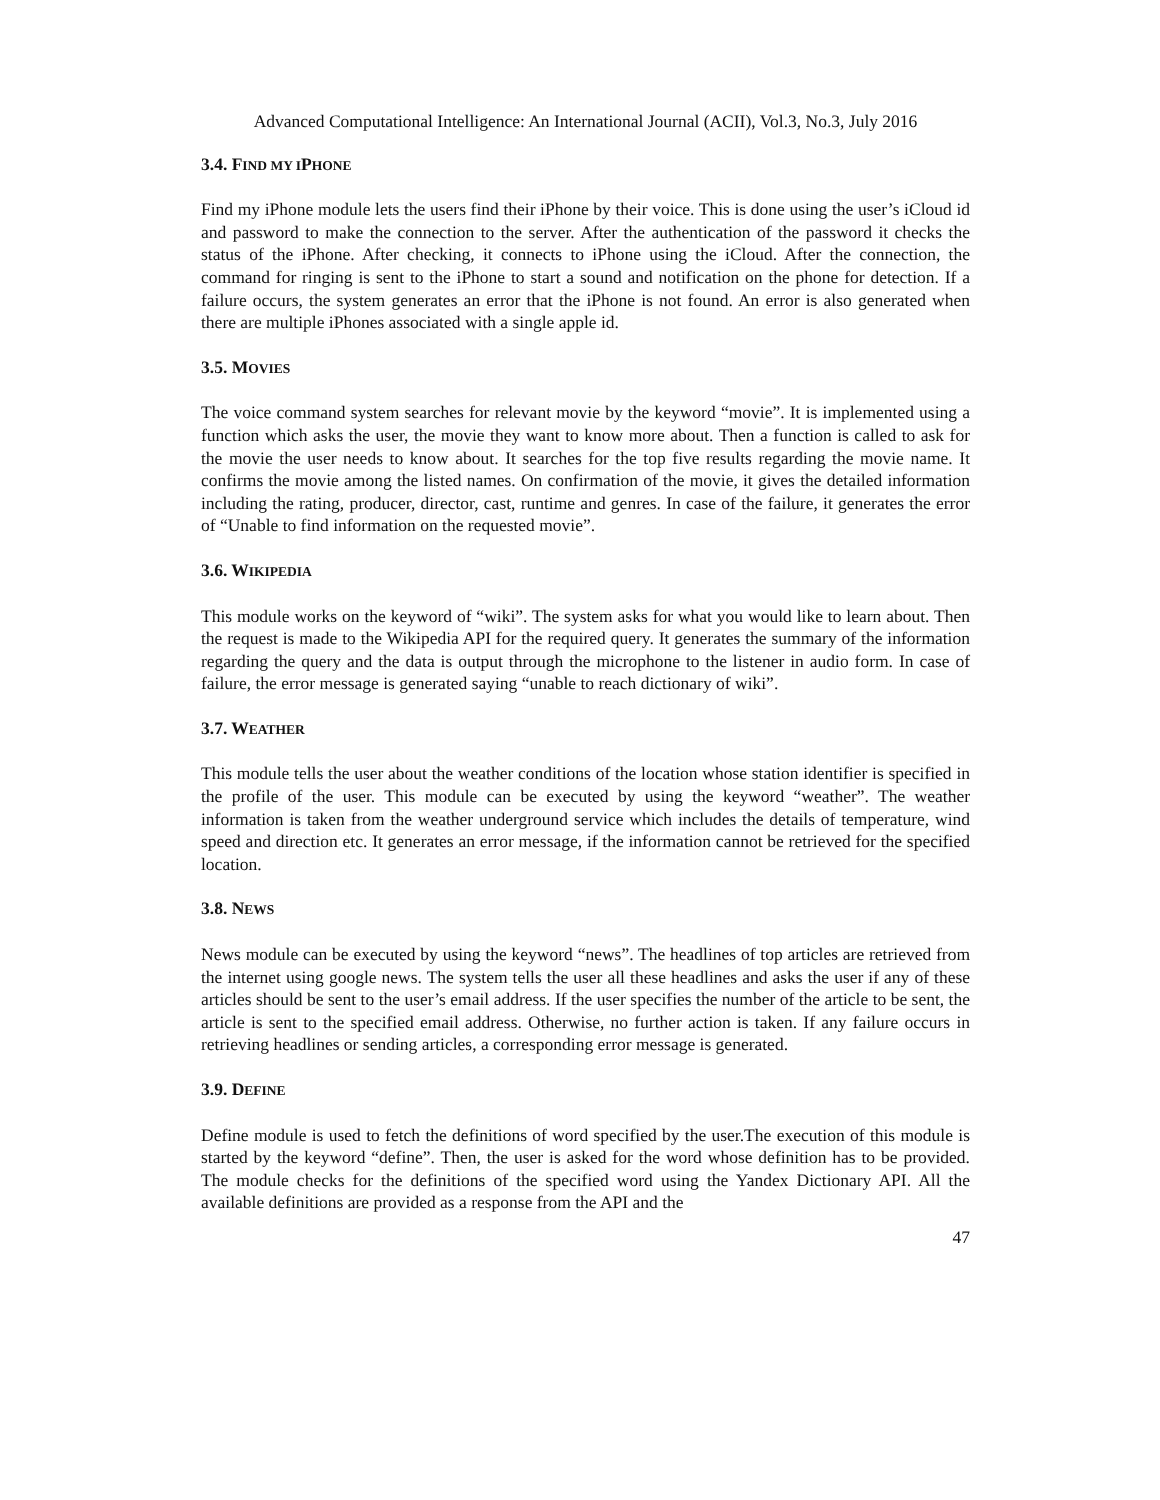Advanced Computational Intelligence: An International Journal (ACII), Vol.3, No.3, July 2016
3.4. FIND MY IPHONE
Find my iPhone module lets the users find their iPhone by their voice. This is done using the user’s iCloud id and password to make the connection to the server. After the authentication of the password it checks the status of the iPhone. After checking, it connects to iPhone using the iCloud. After the connection, the command for ringing is sent to the iPhone to start a sound and notification on the phone for detection. If a failure occurs, the system generates an error that the iPhone is not found. An error is also generated when there are multiple iPhones associated with a single apple id.
3.5. MOVIES
The voice command system searches for relevant movie by the keyword “movie”. It is implemented using a function which asks the user, the movie they want to know more about. Then a function is called to ask for the movie the user needs to know about. It searches for the top five results regarding the movie name. It confirms the movie among the listed names. On confirmation of the movie, it gives the detailed information including the rating, producer, director, cast, runtime and genres. In case of the failure, it generates the error of “Unable to find information on the requested movie”.
3.6. WIKIPEDIA
This module works on the keyword of “wiki”. The system asks for what you would like to learn about. Then the request is made to the Wikipedia API for the required query. It generates the summary of the information regarding the query and the data is output through the microphone to the listener in audio form. In case of failure, the error message is generated saying “unable to reach dictionary of wiki”.
3.7. WEATHER
This module tells the user about the weather conditions of the location whose station identifier is specified in the profile of the user. This module can be executed by using the keyword “weather”. The weather information is taken from the weather underground service which includes the details of temperature, wind speed and direction etc. It generates an error message, if the information cannot be retrieved for the specified location.
3.8. NEWS
News module can be executed by using the keyword “news”. The headlines of top articles are retrieved from the internet using google news. The system tells the user all these headlines and asks the user if any of these articles should be sent to the user’s email address. If the user specifies the number of the article to be sent, the article is sent to the specified email address. Otherwise, no further action is taken. If any failure occurs in retrieving headlines or sending articles, a corresponding error message is generated.
3.9. DEFINE
Define module is used to fetch the definitions of word specified by the user.The execution of this module is started by the keyword “define”. Then, the user is asked for the word whose definition has to be provided. The module checks for the definitions of the specified word using the Yandex Dictionary API. All the available definitions are provided as a response from the API and the
47